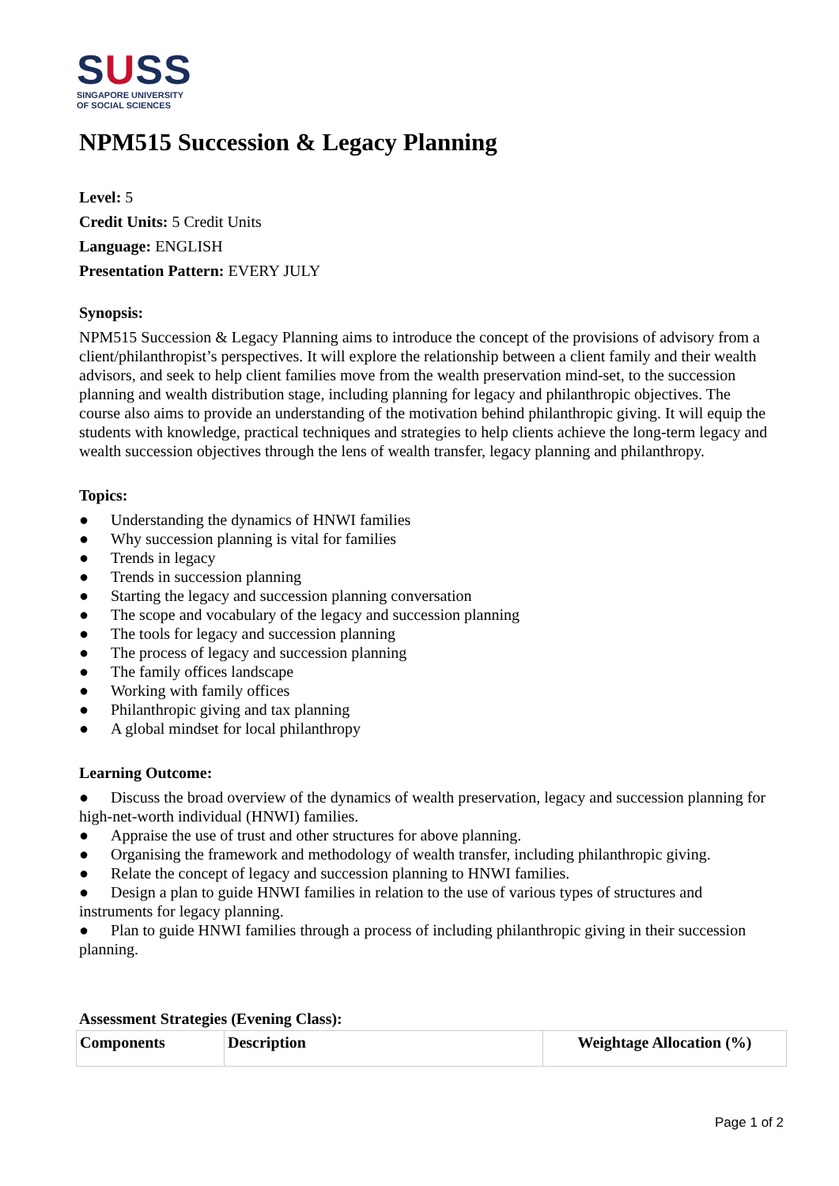SUSS
SINGAPORE UNIVERSITY
OF SOCIAL SCIENCES
NPM515 Succession & Legacy Planning
Level: 5
Credit Units: 5 Credit Units
Language: ENGLISH
Presentation Pattern: EVERY JULY
Synopsis:
NPM515 Succession & Legacy Planning aims to introduce the concept of the provisions of advisory from a client/philanthropist’s perspectives. It will explore the relationship between a client family and their wealth advisors, and seek to help client families move from the wealth preservation mind-set, to the succession planning and wealth distribution stage, including planning for legacy and philanthropic objectives. The course also aims to provide an understanding of the motivation behind philanthropic giving. It will equip the students with knowledge, practical techniques and strategies to help clients achieve the long-term legacy and wealth succession objectives through the lens of wealth transfer, legacy planning and philanthropy.
Topics:
● Understanding the dynamics of HNWI families
● Why succession planning is vital for families
● Trends in legacy
● Trends in succession planning
● Starting the legacy and succession planning conversation
● The scope and vocabulary of the legacy and succession planning
● The tools for legacy and succession planning
● The process of legacy and succession planning
● The family offices landscape
● Working with family offices
● Philanthropic giving and tax planning
● A global mindset for local philanthropy
Learning Outcome:
● Discuss the broad overview of the dynamics of wealth preservation, legacy and succession planning for high-net-worth individual (HNWI) families.
● Appraise the use of trust and other structures for above planning.
● Organising the framework and methodology of wealth transfer, including philanthropic giving.
● Relate the concept of legacy and succession planning to HNWI families.
● Design a plan to guide HNWI families in relation to the use of various types of structures and instruments for legacy planning.
● Plan to guide HNWI families through a process of including philanthropic giving in their succession planning.
Assessment Strategies (Evening Class):
| Components | Description | Weightage Allocation (%) |
| --- | --- | --- |
Page 1 of 2